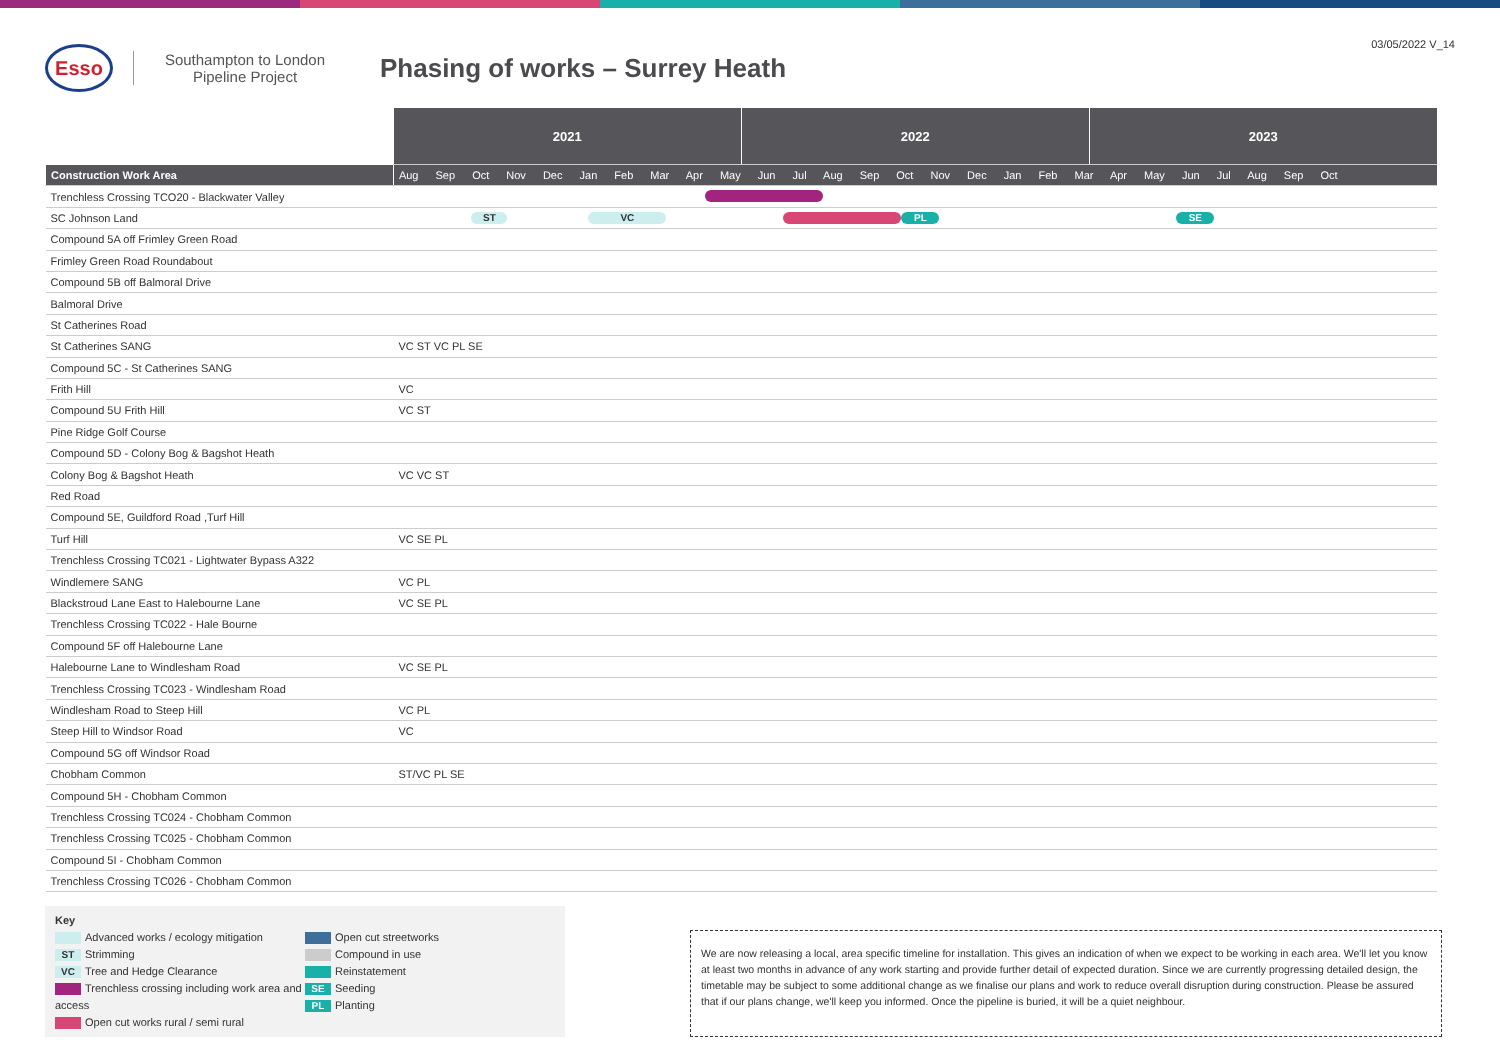Esso
Southampton to London Pipeline Project
Phasing of works – Surrey Heath
03/05/2022 V_14
| | 2021 | 2022 | 2023 |
| Construction Work Area | Aug Sep Oct Nov Dec Jan Feb Mar Apr May Jun Jul Aug Sep Oct Nov Dec Jan Feb Mar Apr May Jun Jul Aug Sep Oct | | |
| Trenchless Crossing TCO20 - Blackwater Valley | | | |
| SC Johnson Land | ST VC PL SE | | |
| Compound 5A off Frimley Green Road | | | |
| Frimley Green Road Roundabout | | | |
| Compound 5B off Balmoral Drive | | | |
| Balmoral Drive | | | |
| St Catherines Road | | | |
| St Catherines SANG | VC ST VC PL SE | | |
| Compound 5C - St Catherines SANG | | | |
| Frith Hill | VC | | |
| Compound 5U Frith Hill | VC ST | | |
| Pine Ridge Golf Course | | | |
| Compound 5D - Colony Bog & Bagshot Heath | | | |
| Colony Bog & Bagshot Heath | VC VC ST | | |
| Red Road | | | |
| Compound 5E, Guildford Road ,Turf Hill | | | |
| Turf Hill | VC SE PL | | |
| Trenchless Crossing TC021 - Lightwater Bypass A322 | | | |
| Windlemere SANG | VC PL | | |
| Blackstroud Lane East to Halebourne Lane | VC SE PL | | |
| Trenchless Crossing TC022 - Hale Bourne | | | |
| Compound 5F off Halebourne Lane | | | |
| Halebourne Lane to Windlesham Road | VC SE PL | | |
| Trenchless Crossing TC023 - Windlesham Road | | | |
| Windlesham Road to Steep Hill | VC PL | | |
| Steep Hill to Windsor Road | VC | | |
| Compound 5G off Windsor Road | | | |
| Chobham Common | ST/VC PL SE | | |
| Compound 5H - Chobham Common | | | |
| Trenchless Crossing TC024 - Chobham Common | | | |
| Trenchless Crossing TC025 - Chobham Common | | | |
| Compound 5I - Chobham Common | | | |
| Trenchless Crossing TC026 - Chobham Common | | | |
Key
Advanced works / ecology mitigation
ST Strimming
VC Tree and Hedge Clearance
Trenchless crossing including work area and access
Open cut works rural / semi rural
Open cut streetworks
Compound in use
Reinstatement
SE Seeding
PL Planting
We are now releasing a local, area specific timeline for installation. This gives an indication of when we expect to be working in each area. We'll let you know at least two months in advance of any work starting and provide further detail of expected duration. Since we are currently progressing detailed design, the timetable may be subject to some additional change as we finalise our plans and work to reduce overall disruption during construction. Please be assured that if our plans change, we'll keep you informed. Once the pipeline is buried, it will be a quiet neighbour.